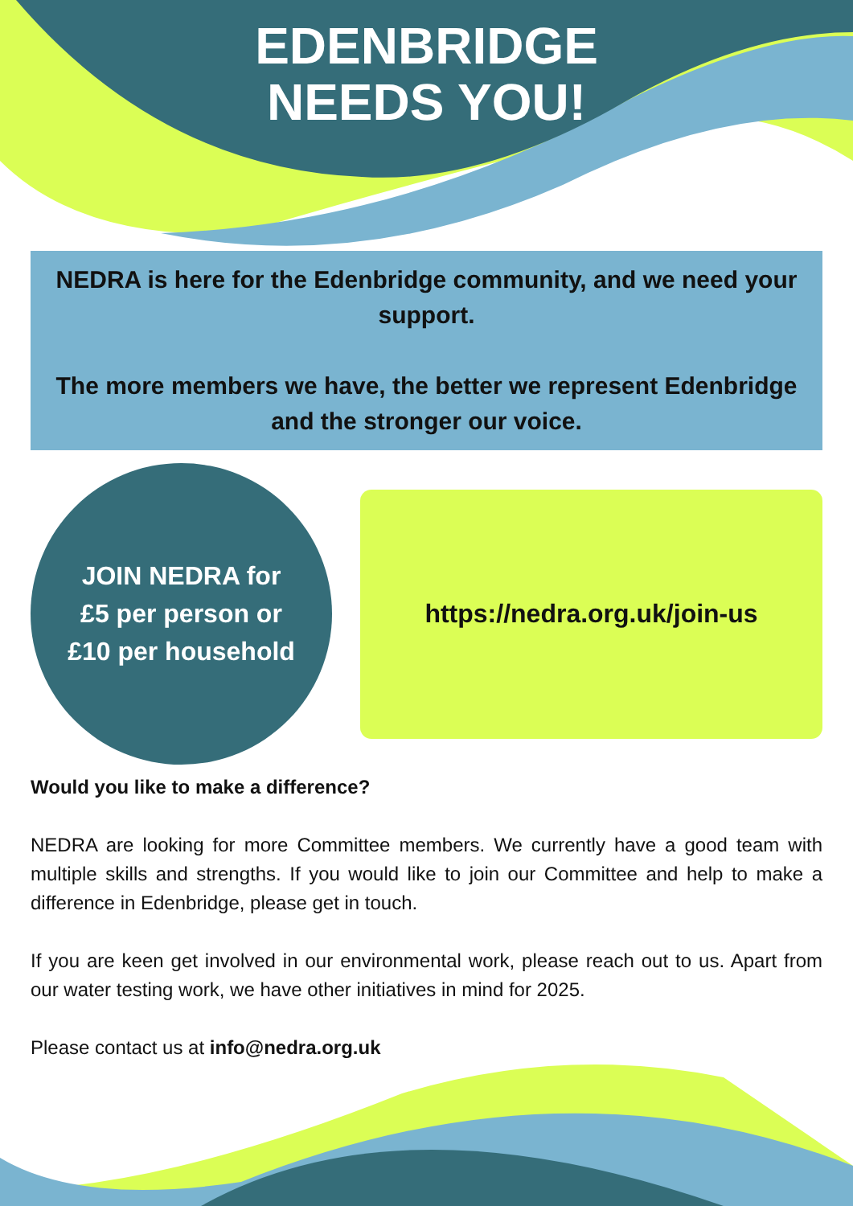EDENBRIDGE
NEEDS YOU!
NEDRA is here for the Edenbridge community, and we need your support.
The more members we have, the better we represent Edenbridge and the stronger our voice.
JOIN NEDRA for
£5 per person or
£10 per household
https://nedra.org.uk/join-us
Would you like to make a difference?
NEDRA are looking for more Committee members. We currently have a good team with multiple skills and strengths. If you would like to join our Committee and help to make a difference in Edenbridge, please get in touch.
If you are keen get involved in our environmental work, please reach out to us. Apart from our water testing work, we have other initiatives in mind for 2025.
Please contact us at info@nedra.org.uk